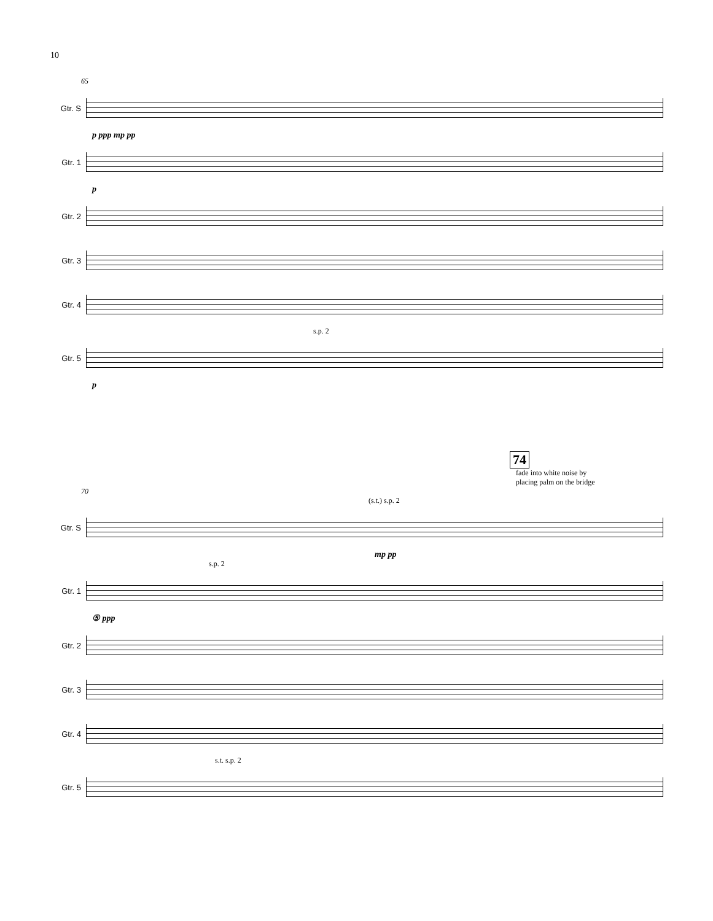10
65
Gtr. S
p ppp mp pp
Gtr. 1
p
Gtr. 2
Gtr. 3
Gtr. 4
s.p. 2
Gtr. 5
p
74
fade into white noise by
placing palm on the bridge
70
(s.t.) s.p. 2
Gtr. S
mp pp
s.p. 2
Gtr. 1
⑤ ppp
Gtr. 2
Gtr. 3
Gtr. 4
s.t. s.p. 2
Gtr. 5